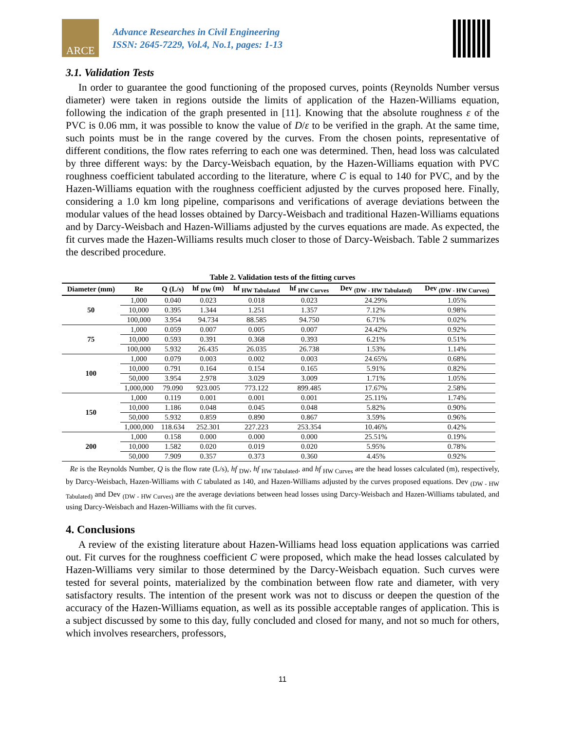ARCE
Advance Researches in Civil Engineering
ISSN: 2645-7229, Vol.4, No.1, pages: 1-13
3.1. Validation Tests
In order to guarantee the good functioning of the proposed curves, points (Reynolds Number versus diameter) were taken in regions outside the limits of application of the Hazen-Williams equation, following the indication of the graph presented in [11]. Knowing that the absolute roughness ε of the PVC is 0.06 mm, it was possible to know the value of D/ε to be verified in the graph. At the same time, such points must be in the range covered by the curves. From the chosen points, representative of different conditions, the flow rates referring to each one was determined. Then, head loss was calculated by three different ways: by the Darcy-Weisbach equation, by the Hazen-Williams equation with PVC roughness coefficient tabulated according to the literature, where C is equal to 140 for PVC, and by the Hazen-Williams equation with the roughness coefficient adjusted by the curves proposed here. Finally, considering a 1.0 km long pipeline, comparisons and verifications of average deviations between the modular values of the head losses obtained by Darcy-Weisbach and traditional Hazen-Williams equations and by Darcy-Weisbach and Hazen-Williams adjusted by the curves equations are made. As expected, the fit curves made the Hazen-Williams results much closer to those of Darcy-Weisbach. Table 2 summarizes the described procedure.
Table 2. Validation tests of the fitting curves
| Diameter (mm) | Re | Q (L/s) | hf <sub>DW</sub> (m) | hf <sub>HW Tabulated</sub> | hf <sub>HW Curves</sub> | Dev <sub>(DW - HW Tabulated)</sub> | Dev <sub>(DW - HW Curves)</sub> |
| --- | --- | --- | --- | --- | --- | --- | --- |
| 50 | 1,000 | 0.040 | 0.023 | 0.018 | 0.023 | 24.29% | 1.05% |
| | 10,000 | 0.395 | 1.344 | 1.251 | 1.357 | 7.12% | 0.98% |
| | 100,000 | 3.954 | 94.734 | 88.585 | 94.750 | 6.71% | 0.02% |
| 75 | 1,000 | 0.059 | 0.007 | 0.005 | 0.007 | 24.42% | 0.92% |
| | 10,000 | 0.593 | 0.391 | 0.368 | 0.393 | 6.21% | 0.51% |
| | 100,000 | 5.932 | 26.435 | 26.035 | 26.738 | 1.53% | 1.14% |
| 100 | 1,000 | 0.079 | 0.003 | 0.002 | 0.003 | 24.65% | 0.68% |
| | 10,000 | 0.791 | 0.164 | 0.154 | 0.165 | 5.91% | 0.82% |
| | 50,000 | 3.954 | 2.978 | 3.029 | 3.009 | 1.71% | 1.05% |
| | 1,000,000 | 79.090 | 923.005 | 773.122 | 899.485 | 17.67% | 2.58% |
| 150 | 1,000 | 0.119 | 0.001 | 0.001 | 0.001 | 25.11% | 1.74% |
| | 10,000 | 1.186 | 0.048 | 0.045 | 0.048 | 5.82% | 0.90% |
| | 50,000 | 5.932 | 0.859 | 0.890 | 0.867 | 3.59% | 0.96% |
| | 1,000,000 | 118.634 | 252.301 | 227.223 | 253.354 | 10.46% | 0.42% |
| 200 | 1,000 | 0.158 | 0.000 | 0.000 | 0.000 | 25.51% | 0.19% |
| | 10,000 | 1.582 | 0.020 | 0.019 | 0.020 | 5.95% | 0.78% |
| | 50,000 | 7.909 | 0.357 | 0.373 | 0.360 | 4.45% | 0.92% |
Re is the Reynolds Number, Q is the flow rate (L/s), hf <sub>DW</sub>, hf <sub>HW Tabulated</sub>, and hf <sub>HW Curves</sub> are the head losses calculated (m), respectively, by Darcy-Weisbach, Hazen-Williams with C tabulated as 140, and Hazen-Williams adjusted by the curves proposed equations. Dev <sub>(DW - HW Tabulated)</sub> and Dev <sub>(DW - HW Curves)</sub> are the average deviations between head losses using Darcy-Weisbach and Hazen-Williams tabulated, and using Darcy-Weisbach and Hazen-Williams with the fit curves.
4. Conclusions
A review of the existing literature about Hazen-Williams head loss equation applications was carried out. Fit curves for the roughness coefficient C were proposed, which make the head losses calculated by Hazen-Williams very similar to those determined by the Darcy-Weisbach equation. Such curves were tested for several points, materialized by the combination between flow rate and diameter, with very satisfactory results. The intention of the present work was not to discuss or deepen the question of the accuracy of the Hazen-Williams equation, as well as its possible acceptable ranges of application. This is a subject discussed by some to this day, fully concluded and closed for many, and not so much for others, which involves researchers, professors,
11